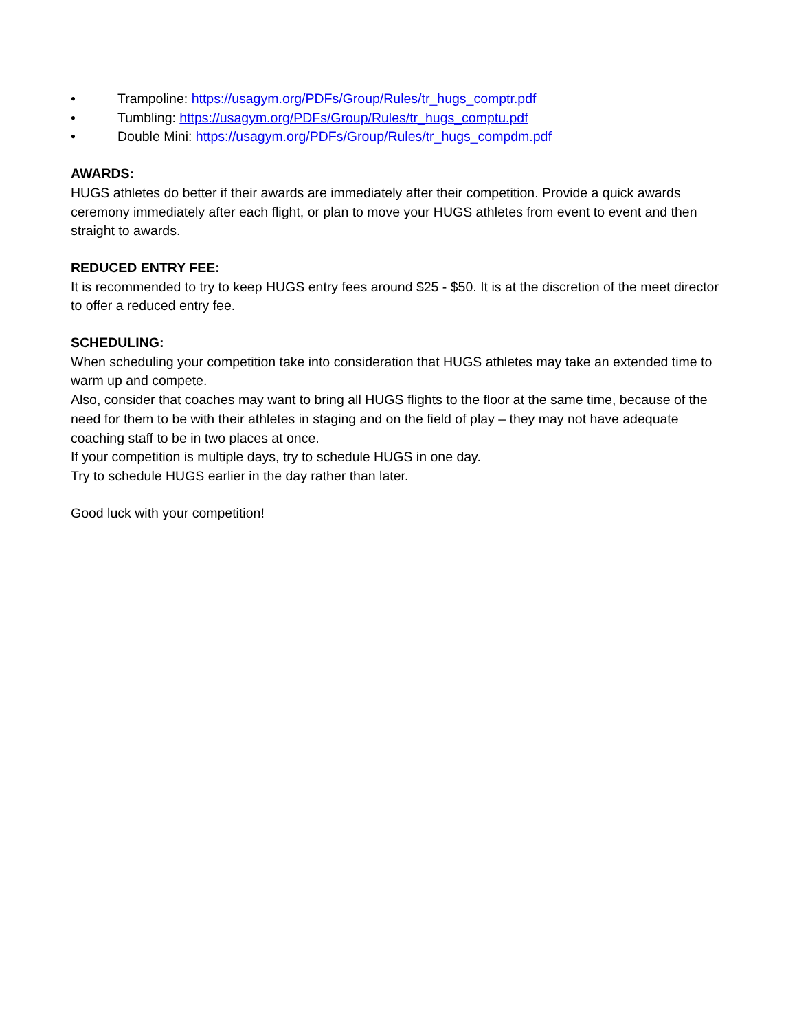• Trampoline: https://usagym.org/PDFs/Group/Rules/tr_hugs_comptr.pdf
• Tumbling: https://usagym.org/PDFs/Group/Rules/tr_hugs_comptu.pdf
• Double Mini: https://usagym.org/PDFs/Group/Rules/tr_hugs_compdm.pdf
AWARDS:
HUGS athletes do better if their awards are immediately after their competition. Provide a quick awards ceremony immediately after each flight, or plan to move your HUGS athletes from event to event and then straight to awards.
REDUCED ENTRY FEE:
It is recommended to try to keep HUGS entry fees around $25 - $50. It is at the discretion of the meet director to offer a reduced entry fee.
SCHEDULING:
When scheduling your competition take into consideration that HUGS athletes may take an extended time to warm up and compete.
Also, consider that coaches may want to bring all HUGS flights to the floor at the same time, because of the need for them to be with their athletes in staging and on the field of play – they may not have adequate coaching staff to be in two places at once.
If your competition is multiple days, try to schedule HUGS in one day.
Try to schedule HUGS earlier in the day rather than later.
Good luck with your competition!